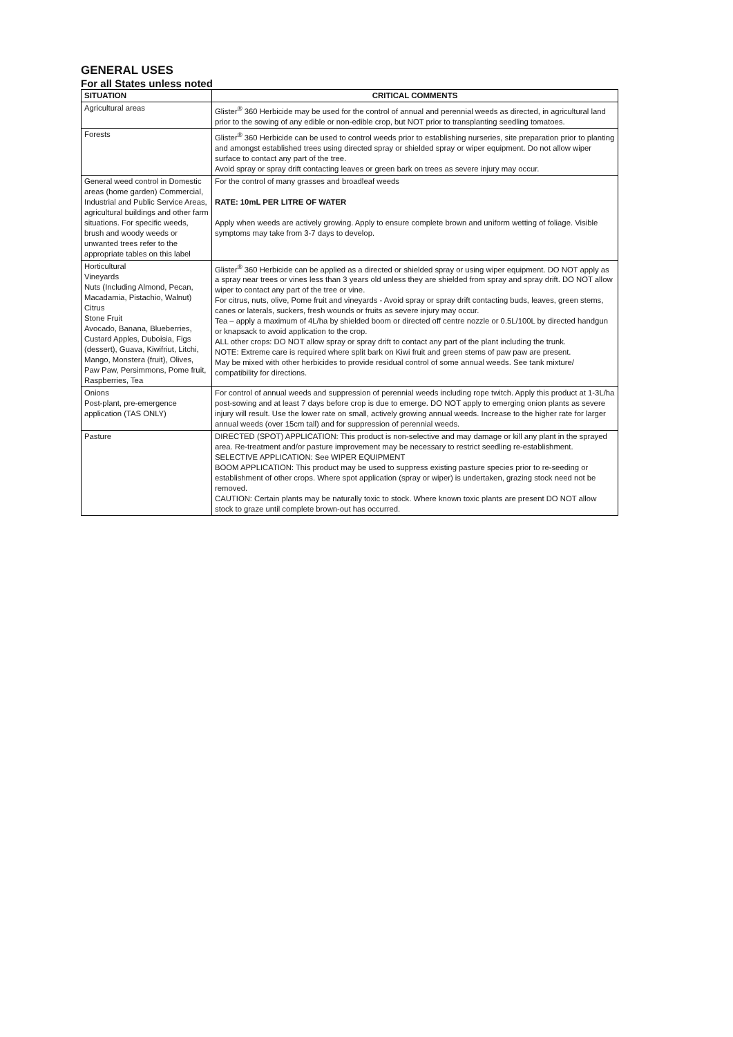GENERAL USES
For all States unless noted
| SITUATION | CRITICAL COMMENTS |
| --- | --- |
| Agricultural areas | Glister<sup>®</sup> 360 Herbicide may be used for the control of annual and perennial weeds as directed, in agricultural land prior to the sowing of any edible or non-edible crop, but NOT prior to transplanting seedling tomatoes. |
| Forests | Glister<sup>®</sup> 360 Herbicide can be used to control weeds prior to establishing nurseries, site preparation prior to planting and amongst established trees using directed spray or shielded spray or wiper equipment. Do not allow wiper surface to contact any part of the tree. Avoid spray or spray drift contacting leaves or green bark on trees as severe injury may occur. |
| General weed control in Domestic areas (home garden) Commercial, Industrial and Public Service Areas, agricultural buildings and other farm situations. For specific weeds, brush and woody weeds or unwanted trees refer to the appropriate tables on this label | For the control of many grasses and broadleaf weeds RATE: 10mL PER LITRE OF WATER Apply when weeds are actively growing. Apply to ensure complete brown and uniform wetting of foliage. Visible symptoms may take from 3-7 days to develop. |
| Horticultural Vineyards Nuts (Including Almond, Pecan, Macadamia, Pistachio, Walnut) Citrus Stone Fruit Avocado, Banana, Blueberries, Custard Apples, Duboisia, Figs (dessert), Guava, Kiwifriut, Litchi, Mango, Monstera (fruit), Olives, Paw Paw, Persimmons, Pome fruit, Raspberries, Tea | Glister<sup>®</sup> 360 Herbicide can be applied as a directed or shielded spray or using wiper equipment. DO NOT apply as a spray near trees or vines less than 3 years old unless they are shielded from spray and spray drift. DO NOT allow wiper to contact any part of the tree or vine. For citrus, nuts, olive, Pome fruit and vineyards - Avoid spray or spray drift contacting buds, leaves, green stems, canes or laterals, suckers, fresh wounds or fruits as severe injury may occur. Tea – apply a maximum of 4L/ha by shielded boom or directed off centre nozzle or 0.5L/100L by directed handgun or knapsack to avoid application to the crop. ALL other crops: DO NOT allow spray or spray drift to contact any part of the plant including the trunk. NOTE: Extreme care is required where split bark on Kiwi fruit and green stems of paw paw are present. May be mixed with other herbicides to provide residual control of some annual weeds. See tank mixture/ compatibility for directions. |
| Onions Post-plant, pre-emergence application (TAS ONLY) | For control of annual weeds and suppression of perennial weeds including rope twitch. Apply this product at 1-3L/ha post-sowing and at least 7 days before crop is due to emerge. DO NOT apply to emerging onion plants as severe injury will result. Use the lower rate on small, actively growing annual weeds. Increase to the higher rate for larger annual weeds (over 15cm tall) and for suppression of perennial weeds. |
| Pasture | DIRECTED (SPOT) APPLICATION: This product is non-selective and may damage or kill any plant in the sprayed area. Re-treatment and/or pasture improvement may be necessary to restrict seedling re-establishment. SELECTIVE APPLICATION: See WIPER EQUIPMENT BOOM APPLICATION: This product may be used to suppress existing pasture species prior to re-seeding or establishment of other crops. Where spot application (spray or wiper) is undertaken, grazing stock need not be removed. CAUTION: Certain plants may be naturally toxic to stock. Where known toxic plants are present DO NOT allow stock to graze until complete brown-out has occurred. |